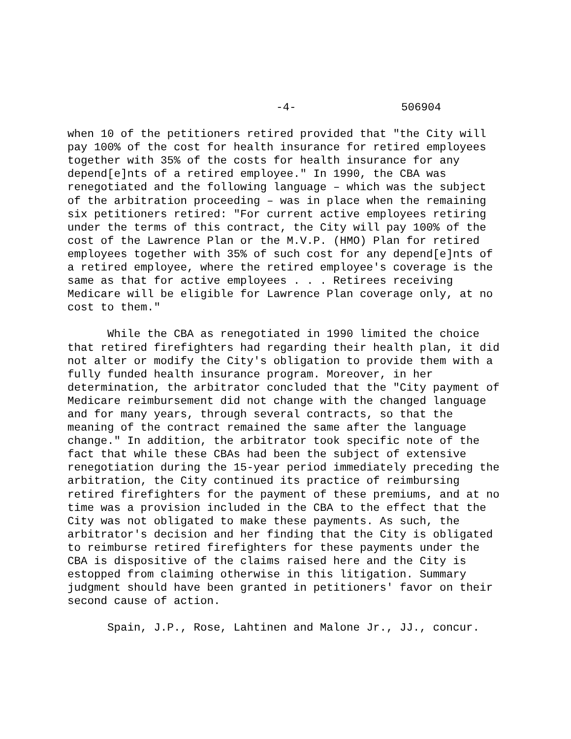-4- 506904
when 10 of the petitioners retired provided that "the City will pay 100% of the cost for health insurance for retired employees together with 35% of the costs for health insurance for any depend[e]nts of a retired employee." In 1990, the CBA was renegotiated and the following language – which was the subject of the arbitration proceeding – was in place when the remaining six petitioners retired: "For current active employees retiring under the terms of this contract, the City will pay 100% of the cost of the Lawrence Plan or the M.V.P. (HMO) Plan for retired employees together with 35% of such cost for any depend[e]nts of a retired employee, where the retired employee's coverage is the same as that for active employees . . . Retirees receiving Medicare will be eligible for Lawrence Plan coverage only, at no cost to them."
While the CBA as renegotiated in 1990 limited the choice that retired firefighters had regarding their health plan, it did not alter or modify the City's obligation to provide them with a fully funded health insurance program. Moreover, in her determination, the arbitrator concluded that the "City payment of Medicare reimbursement did not change with the changed language and for many years, through several contracts, so that the meaning of the contract remained the same after the language change." In addition, the arbitrator took specific note of the fact that while these CBAs had been the subject of extensive renegotiation during the 15-year period immediately preceding the arbitration, the City continued its practice of reimbursing retired firefighters for the payment of these premiums, and at no time was a provision included in the CBA to the effect that the City was not obligated to make these payments. As such, the arbitrator's decision and her finding that the City is obligated to reimburse retired firefighters for these payments under the CBA is dispositive of the claims raised here and the City is estopped from claiming otherwise in this litigation. Summary judgment should have been granted in petitioners' favor on their second cause of action.
Spain, J.P., Rose, Lahtinen and Malone Jr., JJ., concur.